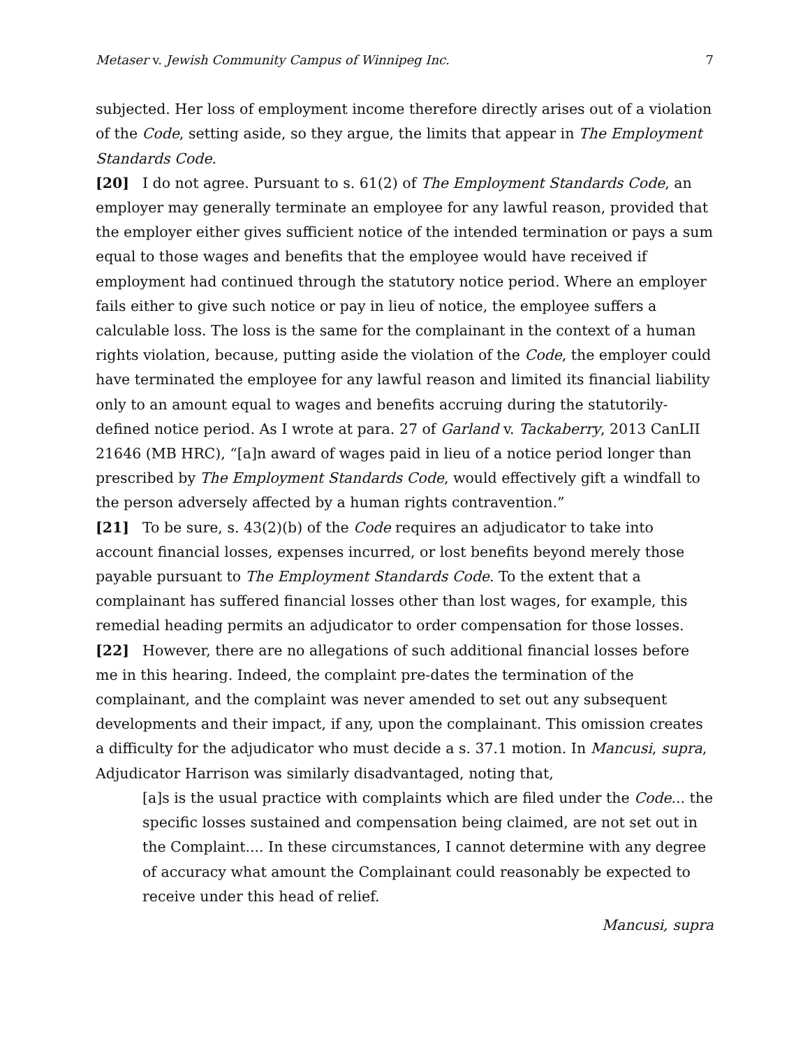Metaser v. Jewish Community Campus of Winnipeg Inc. 7
subjected. Her loss of employment income therefore directly arises out of a violation of the Code, setting aside, so they argue, the limits that appear in The Employment Standards Code.
[20] I do not agree. Pursuant to s. 61(2) of The Employment Standards Code, an employer may generally terminate an employee for any lawful reason, provided that the employer either gives sufficient notice of the intended termination or pays a sum equal to those wages and benefits that the employee would have received if employment had continued through the statutory notice period. Where an employer fails either to give such notice or pay in lieu of notice, the employee suffers a calculable loss. The loss is the same for the complainant in the context of a human rights violation, because, putting aside the violation of the Code, the employer could have terminated the employee for any lawful reason and limited its financial liability only to an amount equal to wages and benefits accruing during the statutorily-defined notice period. As I wrote at para. 27 of Garland v. Tackaberry, 2013 CanLII 21646 (MB HRC), “[a]n award of wages paid in lieu of a notice period longer than prescribed by The Employment Standards Code, would effectively gift a windfall to the person adversely affected by a human rights contravention.”
[21] To be sure, s. 43(2)(b) of the Code requires an adjudicator to take into account financial losses, expenses incurred, or lost benefits beyond merely those payable pursuant to The Employment Standards Code. To the extent that a complainant has suffered financial losses other than lost wages, for example, this remedial heading permits an adjudicator to order compensation for those losses.
[22] However, there are no allegations of such additional financial losses before me in this hearing. Indeed, the complaint pre-dates the termination of the complainant, and the complaint was never amended to set out any subsequent developments and their impact, if any, upon the complainant. This omission creates a difficulty for the adjudicator who must decide a s. 37.1 motion. In Mancusi, supra, Adjudicator Harrison was similarly disadvantaged, noting that,
[a]s is the usual practice with complaints which are filed under the Code... the specific losses sustained and compensation being claimed, are not set out in the Complaint.... In these circumstances, I cannot determine with any degree of accuracy what amount the Complainant could reasonably be expected to receive under this head of relief.
Mancusi, supra